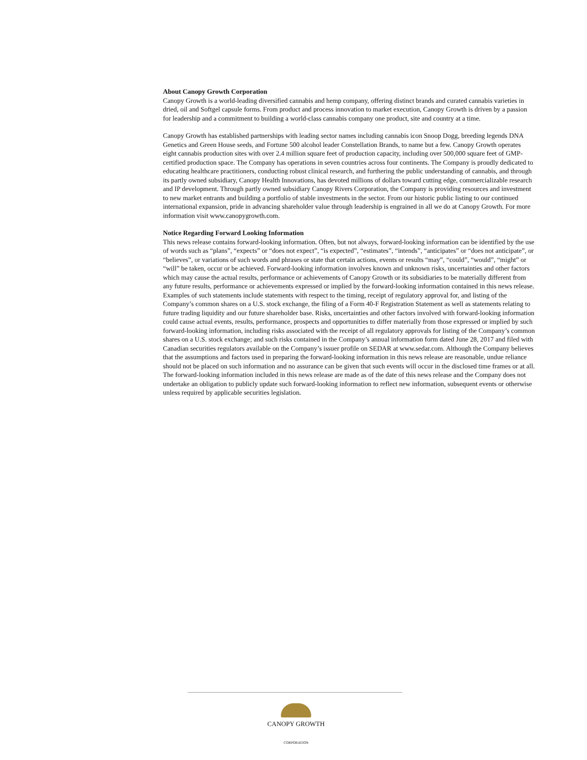About Canopy Growth Corporation
Canopy Growth is a world-leading diversified cannabis and hemp company, offering distinct brands and curated cannabis varieties in dried, oil and Softgel capsule forms. From product and process innovation to market execution, Canopy Growth is driven by a passion for leadership and a commitment to building a world-class cannabis company one product, site and country at a time.
Canopy Growth has established partnerships with leading sector names including cannabis icon Snoop Dogg, breeding legends DNA Genetics and Green House seeds, and Fortune 500 alcohol leader Constellation Brands, to name but a few. Canopy Growth operates eight cannabis production sites with over 2.4 million square feet of production capacity, including over 500,000 square feet of GMP-certified production space. The Company has operations in seven countries across four continents. The Company is proudly dedicated to educating healthcare practitioners, conducting robust clinical research, and furthering the public understanding of cannabis, and through its partly owned subsidiary, Canopy Health Innovations, has devoted millions of dollars toward cutting edge, commercializable research and IP development. Through partly owned subsidiary Canopy Rivers Corporation, the Company is providing resources and investment to new market entrants and building a portfolio of stable investments in the sector. From our historic public listing to our continued international expansion, pride in advancing shareholder value through leadership is engrained in all we do at Canopy Growth. For more information visit www.canopygrowth.com.
Notice Regarding Forward Looking Information
This news release contains forward-looking information. Often, but not always, forward-looking information can be identified by the use of words such as “plans”, “expects” or “does not expect”, “is expected”, “estimates”, “intends”, “anticipates” or “does not anticipate”, or “believes”, or variations of such words and phrases or state that certain actions, events or results “may”, “could”, “would”, “might” or “will” be taken, occur or be achieved. Forward-looking information involves known and unknown risks, uncertainties and other factors which may cause the actual results, performance or achievements of Canopy Growth or its subsidiaries to be materially different from any future results, performance or achievements expressed or implied by the forward-looking information contained in this news release. Examples of such statements include statements with respect to the timing, receipt of regulatory approval for, and listing of the Company’s common shares on a U.S. stock exchange, the filing of a Form 40-F Registration Statement as well as statements relating to future trading liquidity and our future shareholder base. Risks, uncertainties and other factors involved with forward-looking information could cause actual events, results, performance, prospects and opportunities to differ materially from those expressed or implied by such forward-looking information, including risks associated with the receipt of all regulatory approvals for listing of the Company’s common shares on a U.S. stock exchange; and such risks contained in the Company’s annual information form dated June 28, 2017 and filed with Canadian securities regulators available on the Company’s issuer profile on SEDAR at www.sedar.com. Although the Company believes that the assumptions and factors used in preparing the forward-looking information in this news release are reasonable, undue reliance should not be placed on such information and no assurance can be given that such events will occur in the disclosed time frames or at all. The forward-looking information included in this news release are made as of the date of this news release and the Company does not undertake an obligation to publicly update such forward-looking information to reflect new information, subsequent events or otherwise unless required by applicable securities legislation.
CANOPY GROWTH
CORPORATION